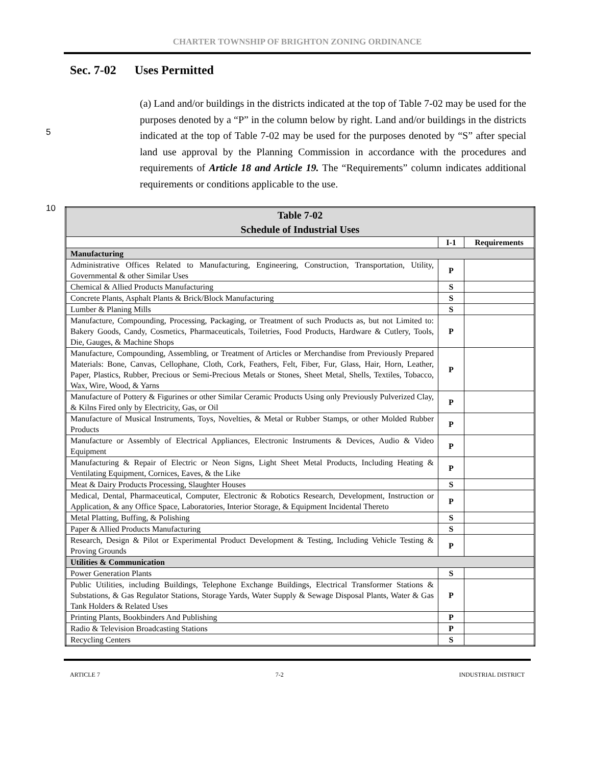CHARTER TOWNSHIP OF BRIGHTON ZONING ORDINANCE
Sec. 7-02 Uses Permitted
5
10
(a) Land and/or buildings in the districts indicated at the top of Table 7-02 may be used for the purposes denoted by a “P” in the column below by right. Land and/or buildings in the districts indicated at the top of Table 7-02 may be used for the purposes denoted by “S” after special land use approval by the Planning Commission in accordance with the procedures and requirements of Article 18 and Article 19. The “Requirements” column indicates additional requirements or conditions applicable to the use.
| Table 7-02 Schedule of Industrial Uses | | |
| --- | --- | --- |
| | I-1 | Requirements |
| Manufacturing | | |
| Administrative Offices Related to Manufacturing, Engineering, Construction, Transportation, Utility, Governmental & other Similar Uses | P | |
| Chemical & Allied Products Manufacturing | S | |
| Concrete Plants, Asphalt Plants & Brick/Block Manufacturing | S | |
| Lumber & Planing Mills | S | |
| Manufacture, Compounding, Processing, Packaging, or Treatment of such Products as, but not Limited to: Bakery Goods, Candy, Cosmetics, Pharmaceuticals, Toiletries, Food Products, Hardware & Cutlery, Tools, Die, Gauges, & Machine Shops | P | |
| Manufacture, Compounding, Assembling, or Treatment of Articles or Merchandise from Previously Prepared Materials: Bone, Canvas, Cellophane, Cloth, Cork, Feathers, Felt, Fiber, Fur, Glass, Hair, Horn, Leather, Paper, Plastics, Rubber, Precious or Semi-Precious Metals or Stones, Sheet Metal, Shells, Textiles, Tobacco, Wax, Wire, Wood, & Yarns | P | |
| Manufacture of Pottery & Figurines or other Similar Ceramic Products Using only Previously Pulverized Clay, & Kilns Fired only by Electricity, Gas, or Oil | P | |
| Manufacture of Musical Instruments, Toys, Novelties, & Metal or Rubber Stamps, or other Molded Rubber Products | P | |
| Manufacture or Assembly of Electrical Appliances, Electronic Instruments & Devices, Audio & Video Equipment | P | |
| Manufacturing & Repair of Electric or Neon Signs, Light Sheet Metal Products, Including Heating & Ventilating Equipment, Cornices, Eaves, & the Like | P | |
| Meat & Dairy Products Processing, Slaughter Houses | S | |
| Medical, Dental, Pharmaceutical, Computer, Electronic & Robotics Research, Development, Instruction or Application, & any Office Space, Laboratories, Interior Storage, & Equipment Incidental Thereto | P | |
| Metal Platting, Buffing, & Polishing | S | |
| Paper & Allied Products Manufacturing | S | |
| Research, Design & Pilot or Experimental Product Development & Testing, Including Vehicle Testing & Proving Grounds | P | |
| Utilities & Communication | | |
| Power Generation Plants | S | |
| Public Utilities, including Buildings, Telephone Exchange Buildings, Electrical Transformer Stations & Substations, & Gas Regulator Stations, Storage Yards, Water Supply & Sewage Disposal Plants, Water & Gas Tank Holders & Related Uses | P | |
| Printing Plants, Bookbinders And Publishing | P | |
| Radio & Television Broadcasting Stations | P | |
| Recycling Centers | S | |
ARTICLE 7 7-2 INDUSTRIAL DISTRICT